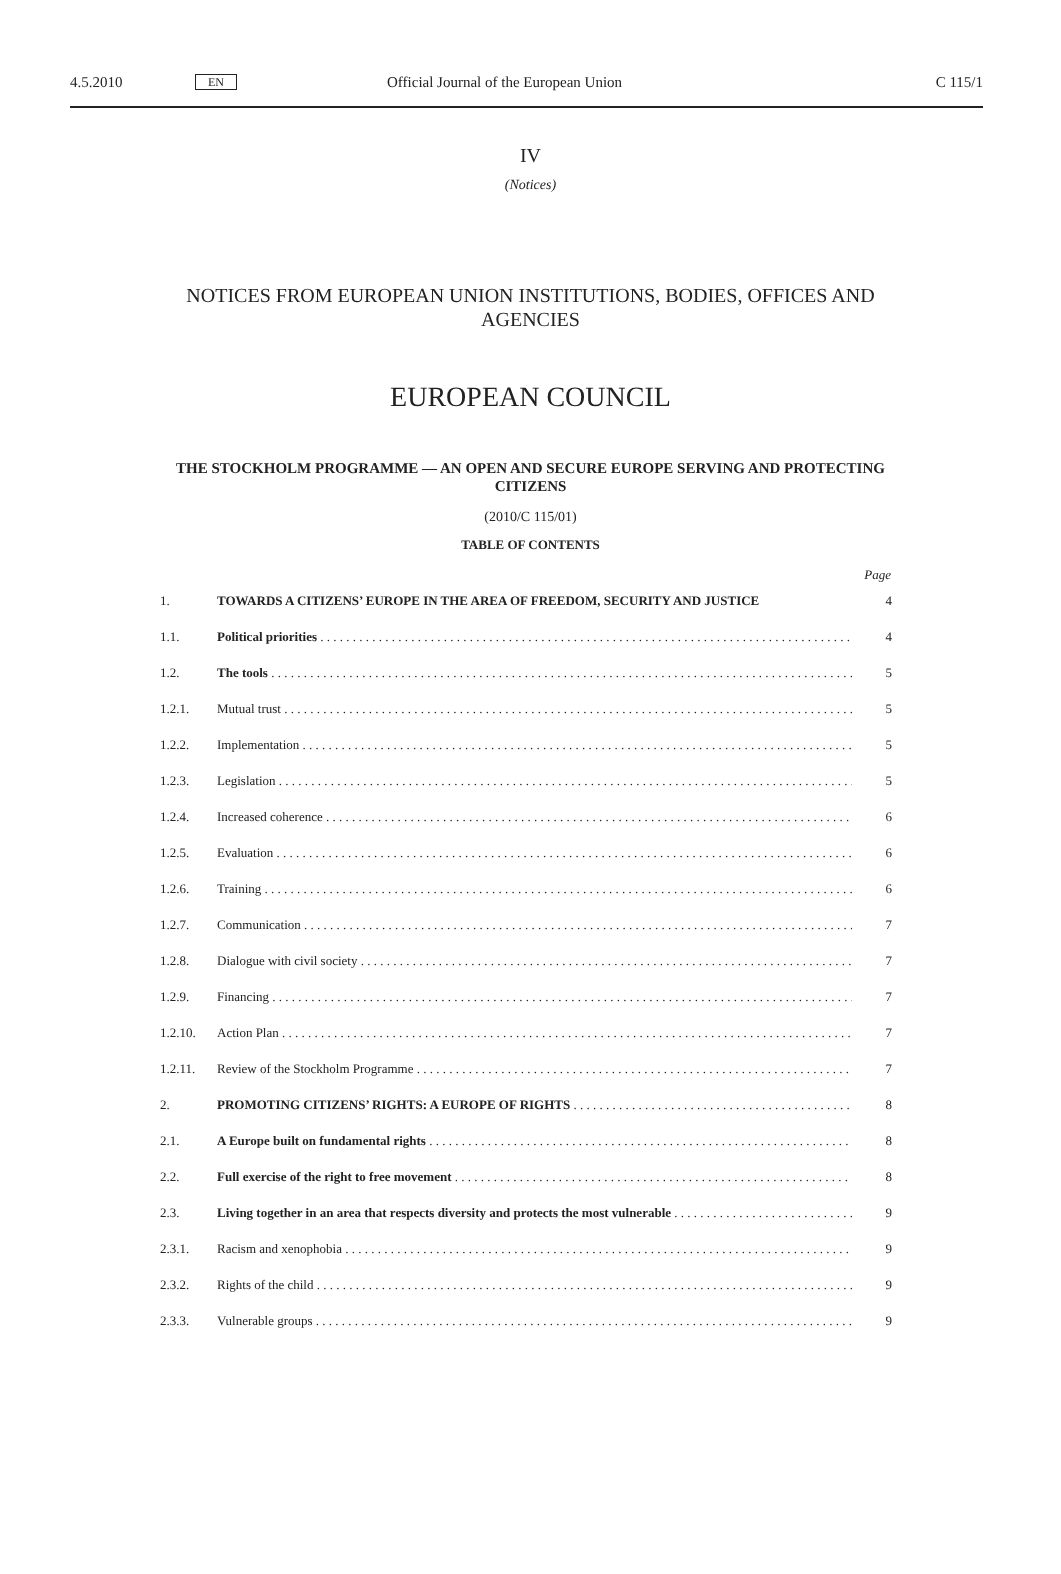4.5.2010 EN Official Journal of the European Union C 115/1
IV
(Notices)
NOTICES FROM EUROPEAN UNION INSTITUTIONS, BODIES, OFFICES AND AGENCIES
EUROPEAN COUNCIL
THE STOCKHOLM PROGRAMME — AN OPEN AND SECURE EUROPE SERVING AND PROTECTING CITIZENS
(2010/C 115/01)
TABLE OF CONTENTS
Page
| 1. | TOWARDS A CITIZENS’ EUROPE IN THE AREA OF FREEDOM, SECURITY AND JUSTICE | 4 |
| 1.1. | Political priorities | 4 |
| 1.2. | The tools | 5 |
| 1.2.1. | Mutual trust | 5 |
| 1.2.2. | Implementation | 5 |
| 1.2.3. | Legislation | 5 |
| 1.2.4. | Increased coherence | 6 |
| 1.2.5. | Evaluation | 6 |
| 1.2.6. | Training | 6 |
| 1.2.7. | Communication | 7 |
| 1.2.8. | Dialogue with civil society | 7 |
| 1.2.9. | Financing | 7 |
| 1.2.10. | Action Plan | 7 |
| 1.2.11. | Review of the Stockholm Programme | 7 |
| 2. | PROMOTING CITIZENS’ RIGHTS: A EUROPE OF RIGHTS | 8 |
| 2.1. | A Europe built on fundamental rights | 8 |
| 2.2. | Full exercise of the right to free movement | 8 |
| 2.3. | Living together in an area that respects diversity and protects the most vulnerable | 9 |
| 2.3.1. | Racism and xenophobia | 9 |
| 2.3.2. | Rights of the child | 9 |
| 2.3.3. | Vulnerable groups | 9 |